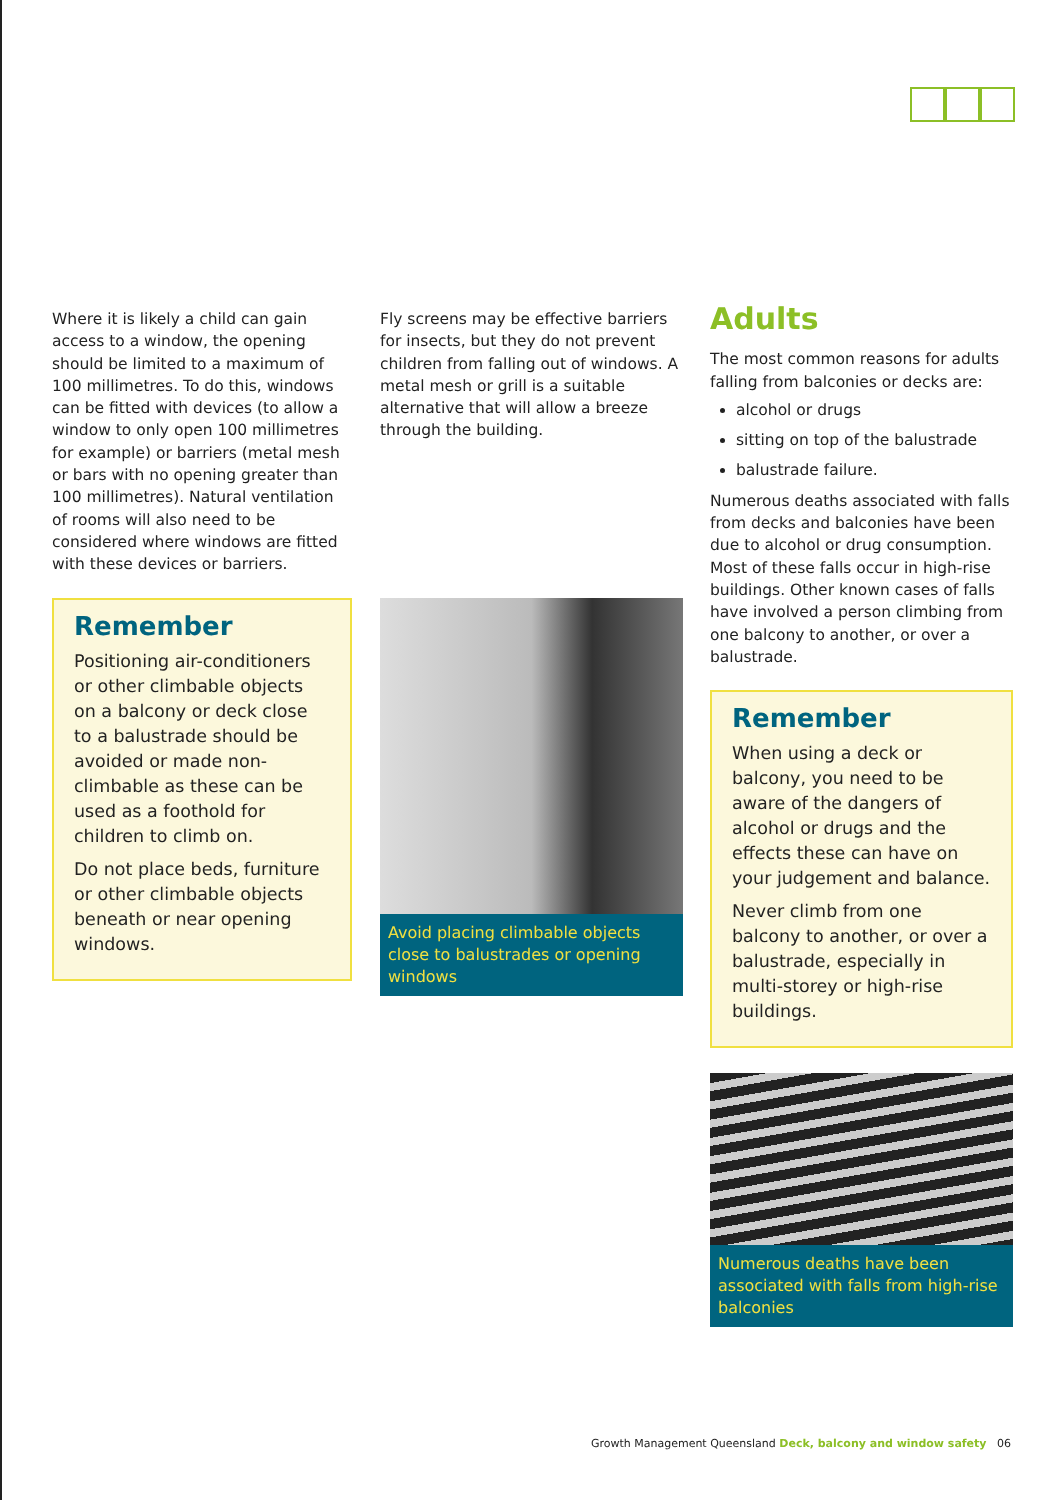Where it is likely a child can gain access to a window, the opening should be limited to a maximum of 100 millimetres. To do this, windows can be fitted with devices (to allow a window to only open 100 millimetres for example) or barriers (metal mesh or bars with no opening greater than 100 millimetres). Natural ventilation of rooms will also need to be considered where windows are fitted with these devices or barriers.
Remember
Positioning air-conditioners or other climbable objects on a balcony or deck close to a balustrade should be avoided or made non-climbable as these can be used as a foothold for children to climb on.
Do not place beds, furniture or other climbable objects beneath or near opening windows.
Fly screens may be effective barriers for insects, but they do not prevent children from falling out of windows. A metal mesh or grill is a suitable alternative that will allow a breeze through the building.
Avoid placing climbable objects close to balustrades or opening windows
Adults
The most common reasons for adults falling from balconies or decks are:
alcohol or drugs
sitting on top of the balustrade
balustrade failure.
Numerous deaths associated with falls from decks and balconies have been due to alcohol or drug consumption. Most of these falls occur in high-rise buildings. Other known cases of falls have involved a person climbing from one balcony to another, or over a balustrade.
Remember
When using a deck or balcony, you need to be aware of the dangers of alcohol or drugs and the effects these can have on your judgement and balance.
Never climb from one balcony to another, or over a balustrade, especially in multi-storey or high-rise buildings.
Numerous deaths have been associated with falls from high-rise balconies
Growth Management Queensland Deck, balcony and window safety 06